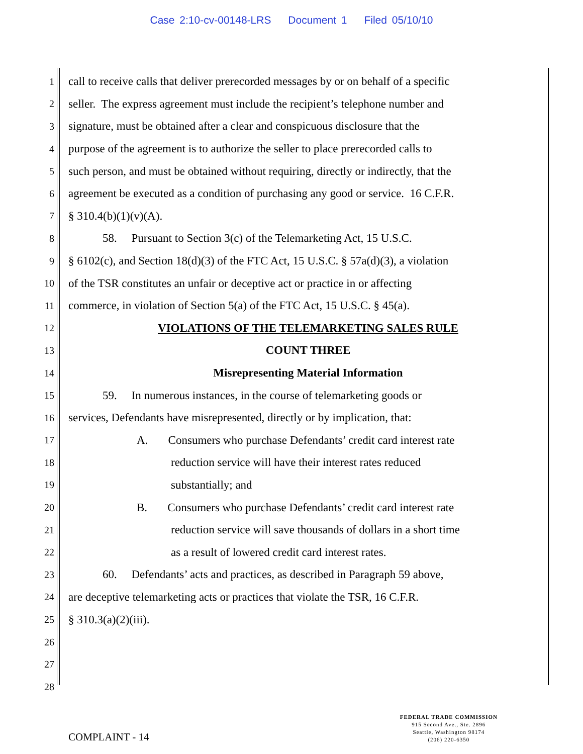Case 2:10-cv-00148-LRS Document 1 Filed 05/10/10
1
call to receive calls that deliver prerecorded messages by or on behalf of a specific
2
seller. The express agreement must include the recipient’s telephone number and
3
signature, must be obtained after a clear and conspicuous disclosure that the
4
purpose of the agreement is to authorize the seller to place prerecorded calls to
5
such person, and must be obtained without requiring, directly or indirectly, that the
6
agreement be executed as a condition of purchasing any good or service. 16 C.F.R.
7
§ 310.4(b)(1)(v)(A).
8
58. Pursuant to Section 3(c) of the Telemarketing Act, 15 U.S.C.
9
§ 6102(c), and Section 18(d)(3) of the FTC Act, 15 U.S.C. § 57a(d)(3), a violation
10
of the TSR constitutes an unfair or deceptive act or practice in or affecting
11
commerce, in violation of Section 5(a) of the FTC Act, 15 U.S.C. § 45(a).
12
VIOLATIONS OF THE TELEMARKETING SALES RULE
13
COUNT THREE
14
Misrepresenting Material Information
15
59. In numerous instances, in the course of telemarketing goods or
16
services, Defendants have misrepresented, directly or by implication, that:
17
A. Consumers who purchase Defendants’ credit card interest rate
18
reduction service will have their interest rates reduced
19
substantially; and
20
B. Consumers who purchase Defendants’ credit card interest rate
21
reduction service will save thousands of dollars in a short time
22
as a result of lowered credit card interest rates.
23
60. Defendants’ acts and practices, as described in Paragraph 59 above,
24
are deceptive telemarketing acts or practices that violate the TSR, 16 C.F.R.
25
§ 310.3(a)(2)(iii).
26
27
28
COMPLAINT - 14
FEDERAL TRADE COMMISSION
915 Second Ave., Ste. 2896
Seattle, Washington 98174
(206) 220-6350